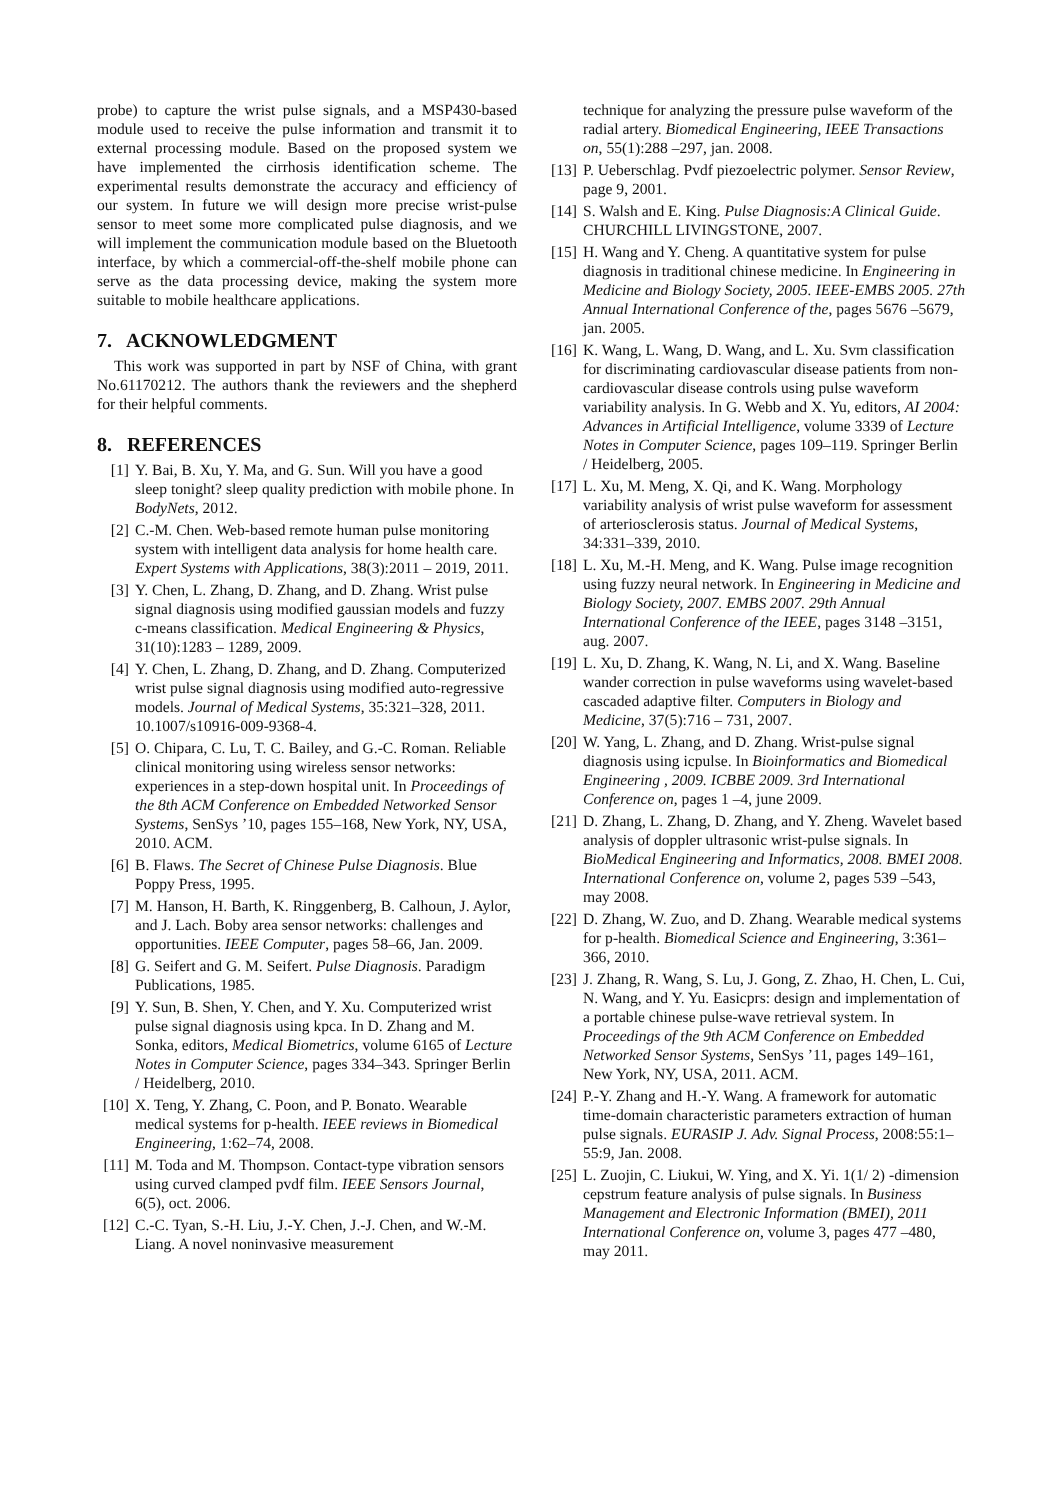probe) to capture the wrist pulse signals, and a MSP430-based module used to receive the pulse information and transmit it to external processing module. Based on the proposed system we have implemented the cirrhosis identification scheme. The experimental results demonstrate the accuracy and efficiency of our system. In future we will design more precise wrist-pulse sensor to meet some more complicated pulse diagnosis, and we will implement the communication module based on the Bluetooth interface, by which a commercial-off-the-shelf mobile phone can serve as the data processing device, making the system more suitable to mobile healthcare applications.
7. ACKNOWLEDGMENT
This work was supported in part by NSF of China, with grant No.61170212. The authors thank the reviewers and the shepherd for their helpful comments.
8. REFERENCES
[1] Y. Bai, B. Xu, Y. Ma, and G. Sun. Will you have a good sleep tonight? sleep quality prediction with mobile phone. In BodyNets, 2012.
[2] C.-M. Chen. Web-based remote human pulse monitoring system with intelligent data analysis for home health care. Expert Systems with Applications, 38(3):2011 – 2019, 2011.
[3] Y. Chen, L. Zhang, D. Zhang, and D. Zhang. Wrist pulse signal diagnosis using modified gaussian models and fuzzy c-means classification. Medical Engineering & Physics, 31(10):1283 – 1289, 2009.
[4] Y. Chen, L. Zhang, D. Zhang, and D. Zhang. Computerized wrist pulse signal diagnosis using modified auto-regressive models. Journal of Medical Systems, 35:321–328, 2011. 10.1007/s10916-009-9368-4.
[5] O. Chipara, C. Lu, T. C. Bailey, and G.-C. Roman. Reliable clinical monitoring using wireless sensor networks: experiences in a step-down hospital unit. In Proceedings of the 8th ACM Conference on Embedded Networked Sensor Systems, SenSys ’10, pages 155–168, New York, NY, USA, 2010. ACM.
[6] B. Flaws. The Secret of Chinese Pulse Diagnosis. Blue Poppy Press, 1995.
[7] M. Hanson, H. Barth, K. Ringgenberg, B. Calhoun, J. Aylor, and J. Lach. Boby area sensor networks: challenges and opportunities. IEEE Computer, pages 58–66, Jan. 2009.
[8] G. Seifert and G. M. Seifert. Pulse Diagnosis. Paradigm Publications, 1985.
[9] Y. Sun, B. Shen, Y. Chen, and Y. Xu. Computerized wrist pulse signal diagnosis using kpca. In D. Zhang and M. Sonka, editors, Medical Biometrics, volume 6165 of Lecture Notes in Computer Science, pages 334–343. Springer Berlin / Heidelberg, 2010.
[10] X. Teng, Y. Zhang, C. Poon, and P. Bonato. Wearable medical systems for p-health. IEEE reviews in Biomedical Engineering, 1:62–74, 2008.
[11] M. Toda and M. Thompson. Contact-type vibration sensors using curved clamped pvdf film. IEEE Sensors Journal, 6(5), oct. 2006.
[12] C.-C. Tyan, S.-H. Liu, J.-Y. Chen, J.-J. Chen, and W.-M. Liang. A novel noninvasive measurement
technique for analyzing the pressure pulse waveform of the radial artery. Biomedical Engineering, IEEE Transactions on, 55(1):288 –297, jan. 2008.
[13] P. Ueberschlag. Pvdf piezoelectric polymer. Sensor Review, page 9, 2001.
[14] S. Walsh and E. King. Pulse Diagnosis:A Clinical Guide. CHURCHILL LIVINGSTONE, 2007.
[15] H. Wang and Y. Cheng. A quantitative system for pulse diagnosis in traditional chinese medicine. In Engineering in Medicine and Biology Society, 2005. IEEE-EMBS 2005. 27th Annual International Conference of the, pages 5676 –5679, jan. 2005.
[16] K. Wang, L. Wang, D. Wang, and L. Xu. Svm classification for discriminating cardiovascular disease patients from non-cardiovascular disease controls using pulse waveform variability analysis. In G. Webb and X. Yu, editors, AI 2004: Advances in Artificial Intelligence, volume 3339 of Lecture Notes in Computer Science, pages 109–119. Springer Berlin / Heidelberg, 2005.
[17] L. Xu, M. Meng, X. Qi, and K. Wang. Morphology variability analysis of wrist pulse waveform for assessment of arteriosclerosis status. Journal of Medical Systems, 34:331–339, 2010.
[18] L. Xu, M.-H. Meng, and K. Wang. Pulse image recognition using fuzzy neural network. In Engineering in Medicine and Biology Society, 2007. EMBS 2007. 29th Annual International Conference of the IEEE, pages 3148 –3151, aug. 2007.
[19] L. Xu, D. Zhang, K. Wang, N. Li, and X. Wang. Baseline wander correction in pulse waveforms using wavelet-based cascaded adaptive filter. Computers in Biology and Medicine, 37(5):716 – 731, 2007.
[20] W. Yang, L. Zhang, and D. Zhang. Wrist-pulse signal diagnosis using icpulse. In Bioinformatics and Biomedical Engineering , 2009. ICBBE 2009. 3rd International Conference on, pages 1 –4, june 2009.
[21] D. Zhang, L. Zhang, D. Zhang, and Y. Zheng. Wavelet based analysis of doppler ultrasonic wrist-pulse signals. In BioMedical Engineering and Informatics, 2008. BMEI 2008. International Conference on, volume 2, pages 539 –543, may 2008.
[22] D. Zhang, W. Zuo, and D. Zhang. Wearable medical systems for p-health. Biomedical Science and Engineering, 3:361–366, 2010.
[23] J. Zhang, R. Wang, S. Lu, J. Gong, Z. Zhao, H. Chen, L. Cui, N. Wang, and Y. Yu. Easicprs: design and implementation of a portable chinese pulse-wave retrieval system. In Proceedings of the 9th ACM Conference on Embedded Networked Sensor Systems, SenSys ’11, pages 149–161, New York, NY, USA, 2011. ACM.
[24] P.-Y. Zhang and H.-Y. Wang. A framework for automatic time-domain characteristic parameters extraction of human pulse signals. EURASIP J. Adv. Signal Process, 2008:55:1–55:9, Jan. 2008.
[25] L. Zuojin, C. Liukui, W. Ying, and X. Yi. 1(1/ 2) -dimension cepstrum feature analysis of pulse signals. In Business Management and Electronic Information (BMEI), 2011 International Conference on, volume 3, pages 477 –480, may 2011.